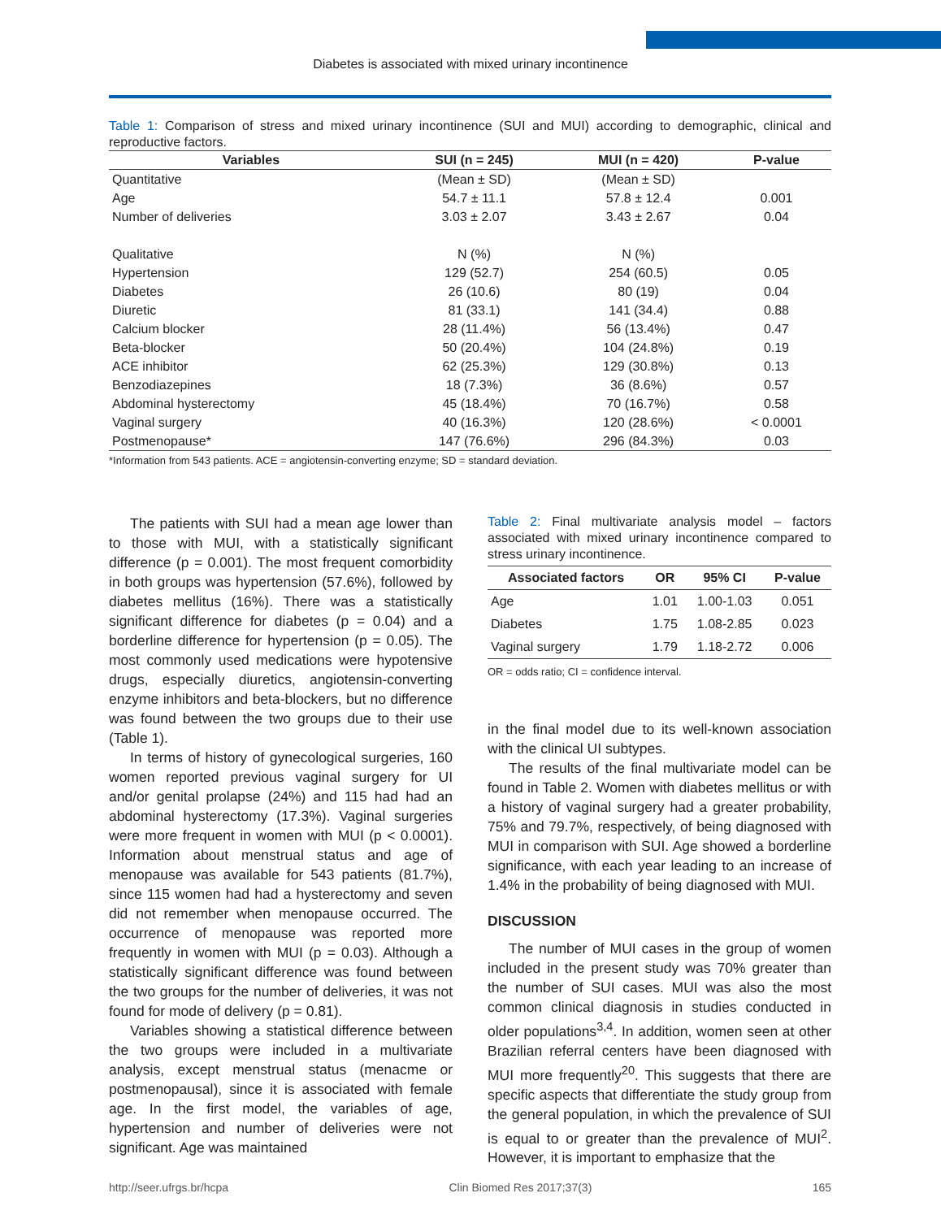Diabetes is associated with mixed urinary incontinence
Table 1: Comparison of stress and mixed urinary incontinence (SUI and MUI) according to demographic, clinical and reproductive factors.
| Variables | SUI (n = 245) | MUI (n = 420) | P-value |
| --- | --- | --- | --- |
| Quantitative | (Mean ± SD) | (Mean ± SD) | |
| Age | 54.7 ± 11.1 | 57.8 ± 12.4 | 0.001 |
| Number of deliveries | 3.03 ± 2.07 | 3.43 ± 2.67 | 0.04 |
| Qualitative | N (%) | N (%) | |
| Hypertension | 129 (52.7) | 254 (60.5) | 0.05 |
| Diabetes | 26 (10.6) | 80 (19) | 0.04 |
| Diuretic | 81 (33.1) | 141 (34.4) | 0.88 |
| Calcium blocker | 28 (11.4%) | 56 (13.4%) | 0.47 |
| Beta-blocker | 50 (20.4%) | 104 (24.8%) | 0.19 |
| ACE inhibitor | 62 (25.3%) | 129 (30.8%) | 0.13 |
| Benzodiazepines | 18 (7.3%) | 36 (8.6%) | 0.57 |
| Abdominal hysterectomy | 45 (18.4%) | 70 (16.7%) | 0.58 |
| Vaginal surgery | 40 (16.3%) | 120 (28.6%) | < 0.0001 |
| Postmenopause* | 147 (76.6%) | 296 (84.3%) | 0.03 |
*Information from 543 patients. ACE = angiotensin-converting enzyme; SD = standard deviation.
The patients with SUI had a mean age lower than to those with MUI, with a statistically significant difference (p = 0.001). The most frequent comorbidity in both groups was hypertension (57.6%), followed by diabetes mellitus (16%). There was a statistically significant difference for diabetes (p = 0.04) and a borderline difference for hypertension (p = 0.05). The most commonly used medications were hypotensive drugs, especially diuretics, angiotensin-converting enzyme inhibitors and beta-blockers, but no difference was found between the two groups due to their use (Table 1).
In terms of history of gynecological surgeries, 160 women reported previous vaginal surgery for UI and/or genital prolapse (24%) and 115 had had an abdominal hysterectomy (17.3%). Vaginal surgeries were more frequent in women with MUI (p < 0.0001). Information about menstrual status and age of menopause was available for 543 patients (81.7%), since 115 women had had a hysterectomy and seven did not remember when menopause occurred. The occurrence of menopause was reported more frequently in women with MUI (p = 0.03). Although a statistically significant difference was found between the two groups for the number of deliveries, it was not found for mode of delivery (p = 0.81).
Variables showing a statistical difference between the two groups were included in a multivariate analysis, except menstrual status (menacme or postmenopausal), since it is associated with female age. In the first model, the variables of age, hypertension and number of deliveries were not significant. Age was maintained
Table 2: Final multivariate analysis model – factors associated with mixed urinary incontinence compared to stress urinary incontinence.
| Associated factors | OR | 95% CI | P-value |
| --- | --- | --- | --- |
| Age | 1.01 | 1.00-1.03 | 0.051 |
| Diabetes | 1.75 | 1.08-2.85 | 0.023 |
| Vaginal surgery | 1.79 | 1.18-2.72 | 0.006 |
OR = odds ratio; CI = confidence interval.
in the final model due to its well-known association with the clinical UI subtypes.
The results of the final multivariate model can be found in Table 2. Women with diabetes mellitus or with a history of vaginal surgery had a greater probability, 75% and 79.7%, respectively, of being diagnosed with MUI in comparison with SUI. Age showed a borderline significance, with each year leading to an increase of 1.4% in the probability of being diagnosed with MUI.
DISCUSSION
The number of MUI cases in the group of women included in the present study was 70% greater than the number of SUI cases. MUI was also the most common clinical diagnosis in studies conducted in older populations<sup>3,4</sup>. In addition, women seen at other Brazilian referral centers have been diagnosed with MUI more frequently<sup>20</sup>. This suggests that there are specific aspects that differentiate the study group from the general population, in which the prevalence of SUI is equal to or greater than the prevalence of MUI<sup>2</sup>. However, it is important to emphasize that the
http://seer.ufrgs.br/hcpa Clin Biomed Res 2017;37(3) 165